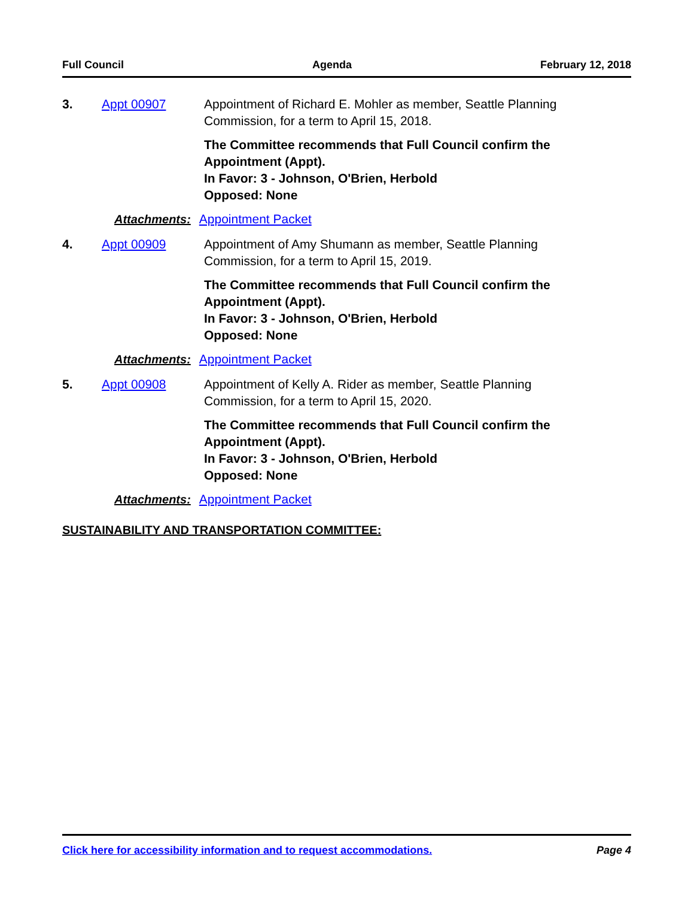Full Council Agenda February 12, 2018
3. Appt 00907 Appointment of Richard E. Mohler as member, Seattle Planning Commission, for a term to April 15, 2018.
The Committee recommends that Full Council confirm the Appointment (Appt).
In Favor: 3 - Johnson, O'Brien, Herbold
Opposed: None
Attachments: Appointment Packet
4. Appt 00909 Appointment of Amy Shumann as member, Seattle Planning Commission, for a term to April 15, 2019.
The Committee recommends that Full Council confirm the Appointment (Appt).
In Favor: 3 - Johnson, O'Brien, Herbold
Opposed: None
Attachments: Appointment Packet
5. Appt 00908 Appointment of Kelly A. Rider as member, Seattle Planning Commission, for a term to April 15, 2020.
The Committee recommends that Full Council confirm the Appointment (Appt).
In Favor: 3 - Johnson, O'Brien, Herbold
Opposed: None
Attachments: Appointment Packet
SUSTAINABILITY AND TRANSPORTATION COMMITTEE:
Click here for accessibility information and to request accommodations. Page 4